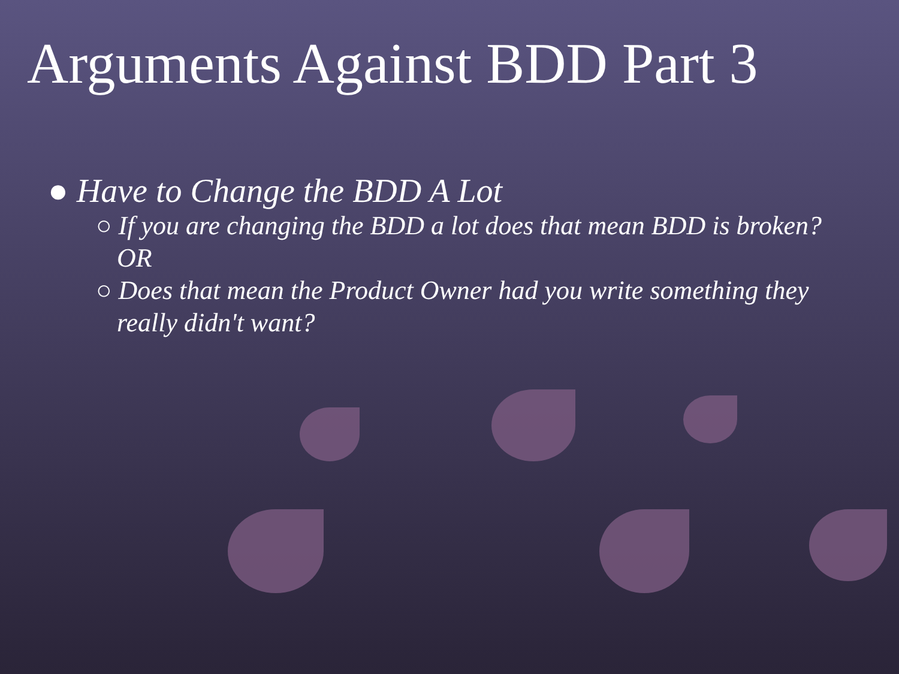Arguments Against BDD Part 3
● Have to Change the BDD A Lot
○ If you are changing the BDD a lot does that mean BDD is broken? OR
○ Does that mean the Product Owner had you write something they really didn't want?